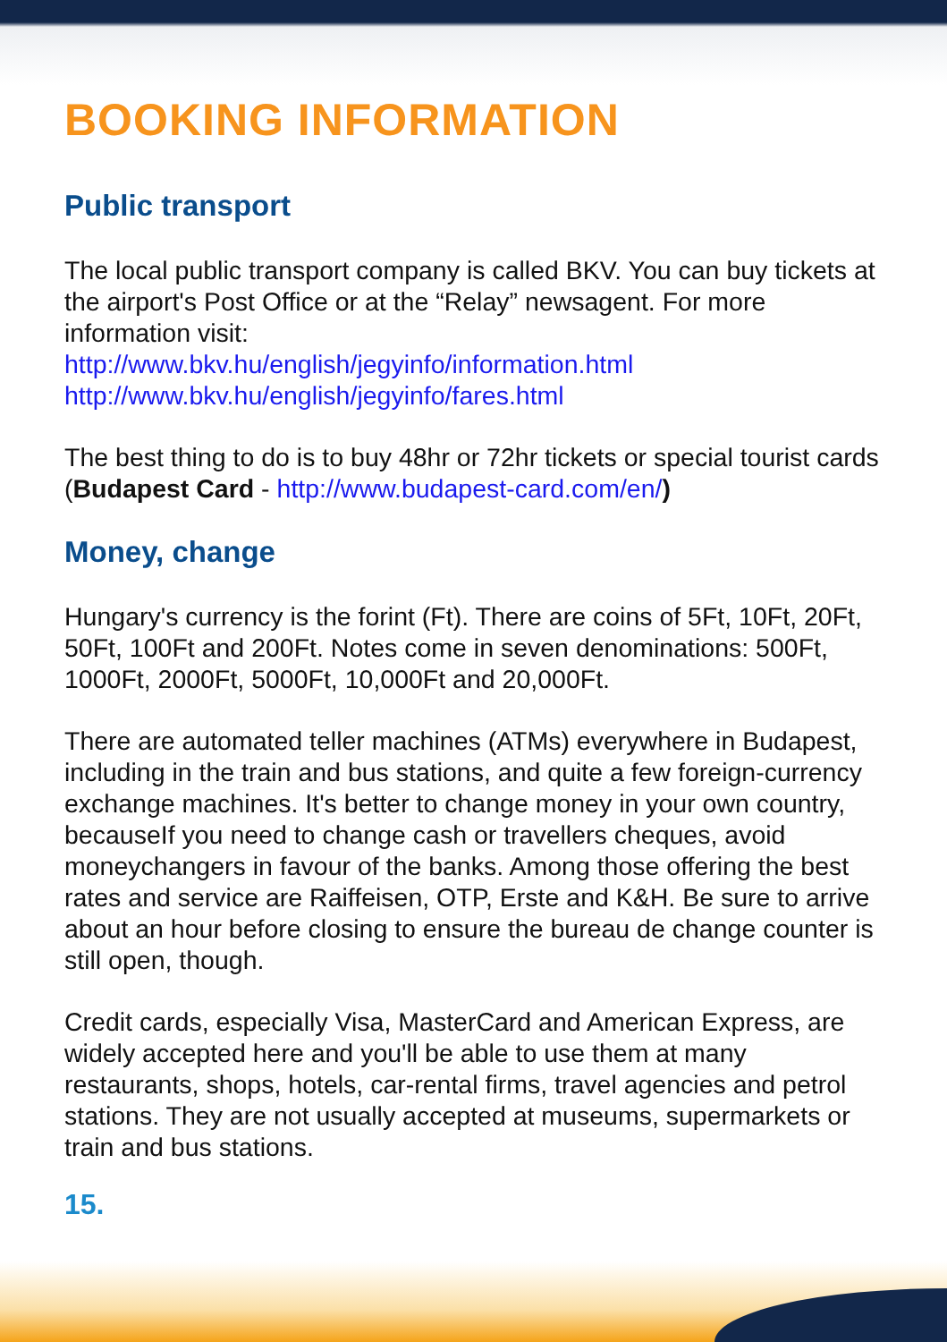BOOKING INFORMATION
Public transport
The local public transport company is called BKV. You can buy tickets at the airport's Post Office or at the “Relay” newsagent. For more information visit:
http://www.bkv.hu/english/jegyinfo/information.html
http://www.bkv.hu/english/jegyinfo/fares.html
The best thing to do is to buy 48hr or 72hr tickets or special tourist cards (Budapest Card - http://www.budapest-card.com/en/)
Money, change
Hungary's currency is the forint (Ft). There are coins of 5Ft, 10Ft, 20Ft, 50Ft, 100Ft and 200Ft. Notes come in seven denominations: 500Ft, 1000Ft, 2000Ft, 5000Ft, 10,000Ft and 20,000Ft.
There are automated teller machines (ATMs) everywhere in Budapest, including in the train and bus stations, and quite a few foreign-currency exchange machines. It's better to change money in your own country, becauseIf you need to change cash or travellers cheques, avoid moneychangers in favour of the banks. Among those offering the best rates and service are Raiffeisen, OTP, Erste and K&H. Be sure to arrive about an hour before closing to ensure the bureau de change counter is still open, though.
Credit cards, especially Visa, MasterCard and American Express, are widely accepted here and you'll be able to use them at many restaurants, shops, hotels, car-rental firms, travel agencies and petrol stations. They are not usually accepted at museums, supermarkets or train and bus stations.
15.